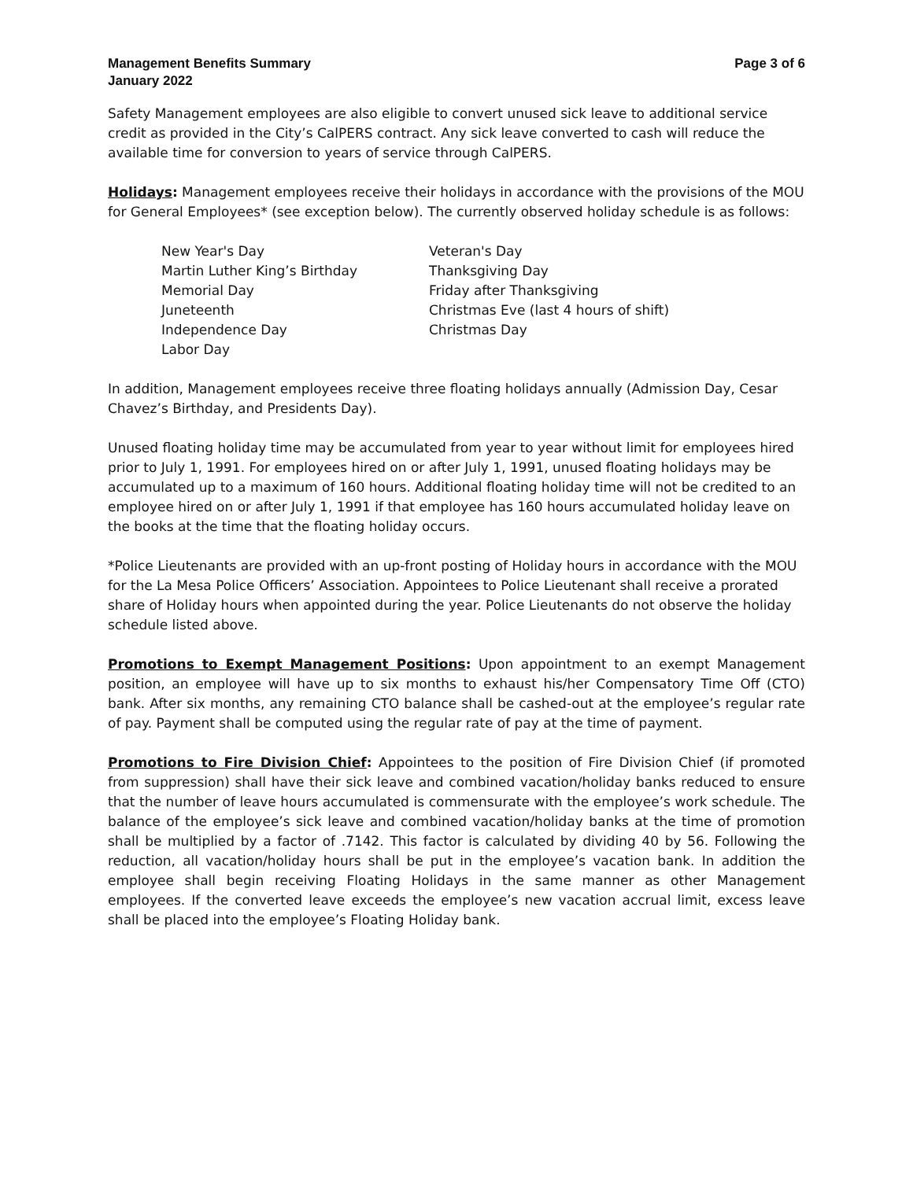Management Benefits Summary
January 2022
Page 3 of 6
Safety Management employees are also eligible to convert unused sick leave to additional service credit as provided in the City’s CalPERS contract. Any sick leave converted to cash will reduce the available time for conversion to years of service through CalPERS.
Holidays: Management employees receive their holidays in accordance with the provisions of the MOU for General Employees* (see exception below). The currently observed holiday schedule is as follows:
New Year's Day
Martin Luther King’s Birthday
Memorial Day
Juneteenth
Independence Day
Labor Day
Veteran's Day
Thanksgiving Day
Friday after Thanksgiving
Christmas Eve (last 4 hours of shift)
Christmas Day
In addition, Management employees receive three floating holidays annually (Admission Day, Cesar Chavez’s Birthday, and Presidents Day).
Unused floating holiday time may be accumulated from year to year without limit for employees hired prior to July 1, 1991. For employees hired on or after July 1, 1991, unused floating holidays may be accumulated up to a maximum of 160 hours. Additional floating holiday time will not be credited to an employee hired on or after July 1, 1991 if that employee has 160 hours accumulated holiday leave on the books at the time that the floating holiday occurs.
*Police Lieutenants are provided with an up-front posting of Holiday hours in accordance with the MOU for the La Mesa Police Officers’ Association. Appointees to Police Lieutenant shall receive a prorated share of Holiday hours when appointed during the year. Police Lieutenants do not observe the holiday schedule listed above.
Promotions to Exempt Management Positions: Upon appointment to an exempt Management position, an employee will have up to six months to exhaust his/her Compensatory Time Off (CTO) bank. After six months, any remaining CTO balance shall be cashed-out at the employee’s regular rate of pay. Payment shall be computed using the regular rate of pay at the time of payment.
Promotions to Fire Division Chief: Appointees to the position of Fire Division Chief (if promoted from suppression) shall have their sick leave and combined vacation/holiday banks reduced to ensure that the number of leave hours accumulated is commensurate with the employee’s work schedule. The balance of the employee’s sick leave and combined vacation/holiday banks at the time of promotion shall be multiplied by a factor of .7142. This factor is calculated by dividing 40 by 56. Following the reduction, all vacation/holiday hours shall be put in the employee’s vacation bank. In addition the employee shall begin receiving Floating Holidays in the same manner as other Management employees. If the converted leave exceeds the employee’s new vacation accrual limit, excess leave shall be placed into the employee’s Floating Holiday bank.